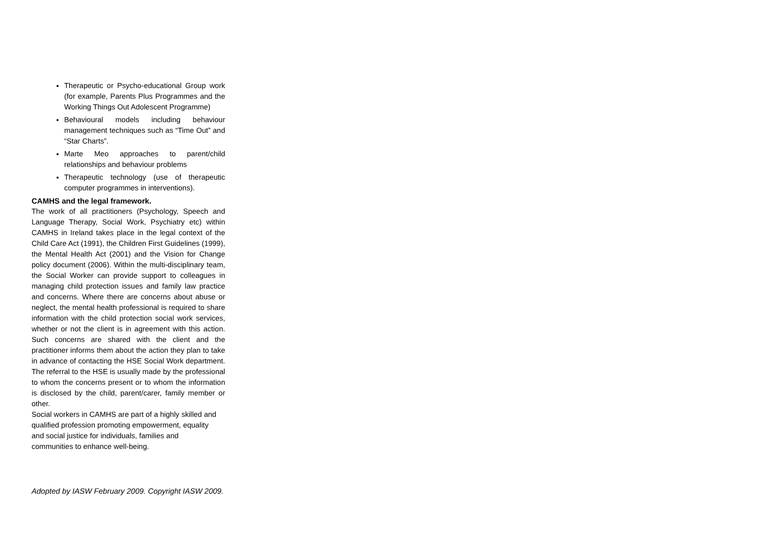Therapeutic or Psycho-educational Group work (for example, Parents Plus Programmes and the Working Things Out Adolescent Programme)
Behavioural models including behaviour management techniques such as “Time Out” and “Star Charts”.
Marte Meo approaches to parent/child relationships and behaviour problems
Therapeutic technology (use of therapeutic computer programmes in interventions).
CAMHS and the legal framework.
The work of all practitioners (Psychology, Speech and Language Therapy, Social Work, Psychiatry etc) within CAMHS in Ireland takes place in the legal context of the Child Care Act (1991), the Children First Guidelines (1999), the Mental Health Act (2001) and the Vision for Change policy document (2006). Within the multi-disciplinary team, the Social Worker can provide support to colleagues in managing child protection issues and family law practice and concerns. Where there are concerns about abuse or neglect, the mental health professional is required to share information with the child protection social work services, whether or not the client is in agreement with this action. Such concerns are shared with the client and the practitioner informs them about the action they plan to take in advance of contacting the HSE Social Work department. The referral to the HSE is usually made by the professional to whom the concerns present or to whom the information is disclosed by the child, parent/carer, family member or other.
Social workers in CAMHS are part of a highly skilled and qualified profession promoting empowerment, equality and social justice for individuals, families and communities to enhance well-being.
Adopted by IASW February 2009. Copyright IASW 2009.